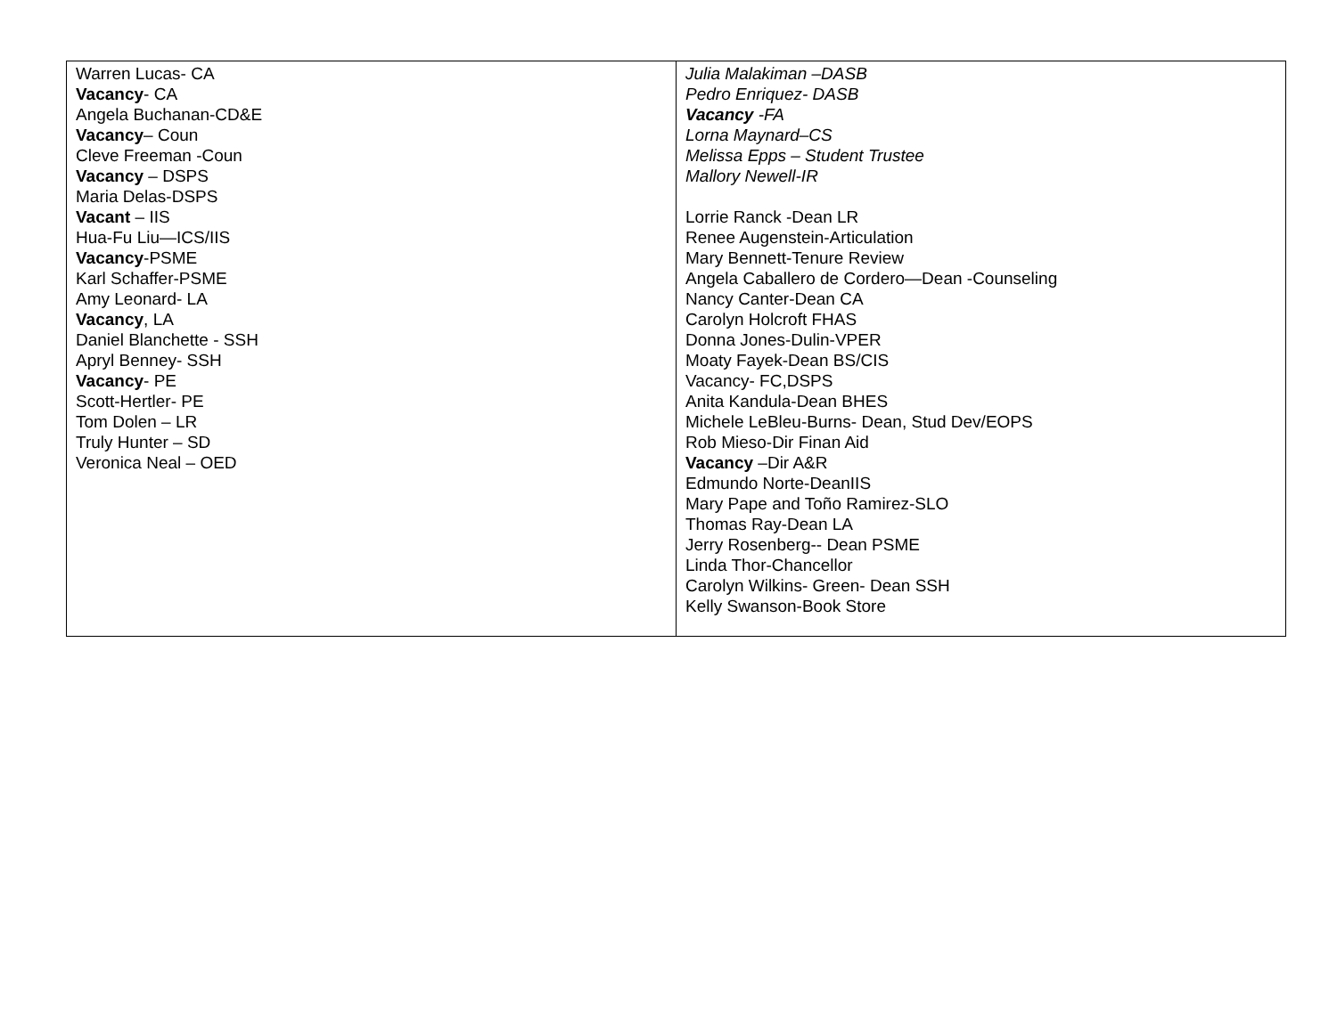| Warren Lucas- CA Vacancy - CA Angela Buchanan-CD&E Vacancy – Coun Cleve Freeman -Coun Vacancy – DSPS Maria Delas-DSPS Vacant – IIS Hua-Fu Liu—ICS/IIS Vacancy -PSME Karl Schaffer-PSME Amy Leonard- LA Vacancy , LA Daniel Blanchette - SSH Apryl Benney- SSH Vacancy - PE Scott-Hertler- PE Tom Dolen – LR Truly Hunter – SD Veronica Neal – OED | Julia Malakiman –DASB Pedro Enriquez- DASB Vacancy -FA Lorna Maynard–CS Melissa Epps – Student Trustee Mallory Newell-IR Lorrie Ranck -Dean LR Renee Augenstein-Articulation Mary Bennett-Tenure Review Angela Caballero de Cordero—Dean -Counseling Nancy Canter-Dean CA Carolyn Holcroft FHAS Donna Jones-Dulin-VPER Moaty Fayek-Dean BS/CIS Vacancy- FC,DSPS Anita Kandula-Dean BHES Michele LeBleu-Burns- Dean, Stud Dev/EOPS Rob Mieso-Dir Finan Aid Vacancy –Dir A&R Edmundo Norte-DeanIIS Mary Pape and Toño Ramirez-SLO Thomas Ray-Dean LA Jerry Rosenberg-- Dean PSME Linda Thor-Chancellor Carolyn Wilkins- Green- Dean SSH Kelly Swanson-Book Store |